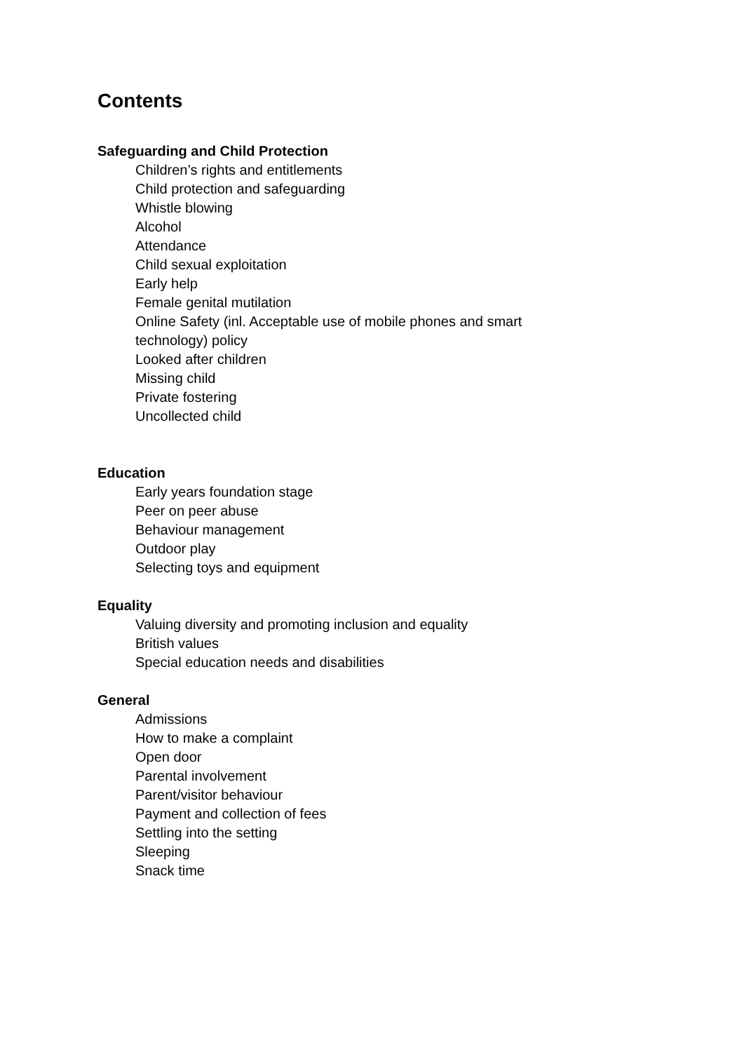Contents
Safeguarding and Child Protection
Children’s rights and entitlements
Child protection and safeguarding
Whistle blowing
Alcohol
Attendance
Child sexual exploitation
Early help
Female genital mutilation
Online Safety (inl. Acceptable use of mobile phones and smart
technology) policy
Looked after children
Missing child
Private fostering
Uncollected child
Education
Early years foundation stage
Peer on peer abuse
Behaviour management
Outdoor play
Selecting toys and equipment
Equality
Valuing diversity and promoting inclusion and equality
British values
Special education needs and disabilities
General
Admissions
How to make a complaint
Open door
Parental involvement
Parent/visitor behaviour
Payment and collection of fees
Settling into the setting
Sleeping
Snack time